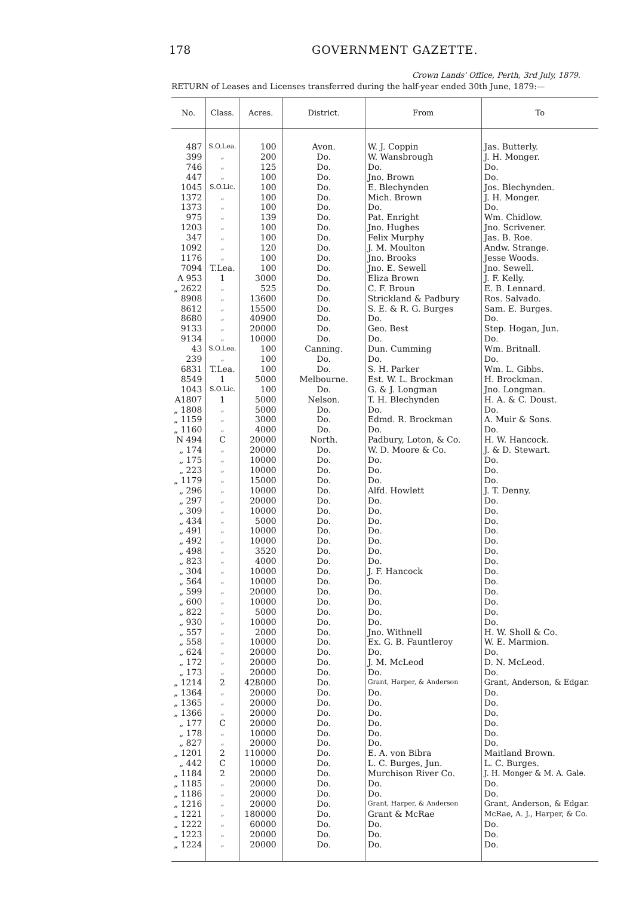178
GOVERNMENT GAZETTE.
Crown Lands' Office, Perth, 3rd July, 1879.
RETURN of Leases and Licenses transferred during the half-year ended 30th June, 1879:—
| No. | Class. | Acres. | District. | From | To |
| --- | --- | --- | --- | --- | --- |
| 487 | S.O.Lea. | 100 | Avon. | W. J. Coppin | Jas. Butterly. |
| 399 | „ | 200 | Do. | W. Wansbrough | J. H. Monger. |
| 746 | „ | 125 | Do. | Do. | Do. |
| 447 | „ | 100 | Do. | Jno. Brown | Do. |
| 1045 | S.O.Lic. | 100 | Do. | E. Blechynden | Jos. Blechynden. |
| 1372 | „ | 100 | Do. | Mich. Brown | J. H. Monger. |
| 1373 | „ | 100 | Do. | Do. | Do. |
| 975 | „ | 139 | Do. | Pat. Enright | Wm. Chidlow. |
| 1203 | „ | 100 | Do. | Jno. Hughes | Jno. Scrivener. |
| 347 | „ | 100 | Do. | Felix Murphy | Jas. B. Roe. |
| 1092 | „ | 120 | Do. | J. M. Moulton | Andw. Strange. |
| 1176 | „ | 100 | Do. | Jno. Brooks | Jesse Woods. |
| 7094 | T.Lea. | 100 | Do. | Jno. E. Sewell | Jno. Sewell. |
| A 953 | 1 | 3000 | Do. | Eliza Brown | J. F. Kelly. |
| „ 2622 | „ | 525 | Do. | C. F. Broun | E. B. Lennard. |
| 8908 | „ | 13600 | Do. | Strickland & Padbury | Ros. Salvado. |
| 8612 | „ | 15500 | Do. | S. E. & R. G. Burges | Sam. E. Burges. |
| 8680 | „ | 40900 | Do. | Do. | Do. |
| 9133 | „ | 20000 | Do. | Geo. Best | Step. Hogan, Jun. |
| 9134 | „ | 10000 | Do. | Do. | Do. |
| 43 | S.O.Lea. | 100 | Canning. | Dun. Cumming | Wm. Britnall. |
| 239 | „ | 100 | Do. | Do. | Do. |
| 6831 | T.Lea. | 100 | Do. | S. H. Parker | Wm. L. Gibbs. |
| 8549 | 1 | 5000 | Melbourne. | Est. W. L. Brockman | H. Brockman. |
| 1043 | S.O.Lic. | 100 | Do. | G. & J. Longman | Jno. Longman. |
| A1807 | 1 | 5000 | Nelson. | T. H. Blechynden | H. A. & C. Doust. |
| „ 1808 | „ | 5000 | Do. | Do. | Do. |
| „ 1159 | „ | 3000 | Do. | Edmd. R. Brockman | A. Muir & Sons. |
| „ 1160 | „ | 4000 | Do. | Do. | Do. |
| N 494 | C | 20000 | North. | Padbury, Loton, & Co. | H. W. Hancock. |
| „ 174 | „ | 20000 | Do. | W. D. Moore & Co. | J. & D. Stewart. |
| „ 175 | „ | 10000 | Do. | Do. | Do. |
| „ 223 | „ | 10000 | Do. | Do. | Do. |
| „ 1179 | „ | 15000 | Do. | Do. | Do. |
| „ 296 | „ | 10000 | Do. | Alfd. Howlett | J. T. Denny. |
| „ 297 | „ | 20000 | Do. | Do. | Do. |
| „ 309 | „ | 10000 | Do. | Do. | Do. |
| „ 434 | „ | 5000 | Do. | Do. | Do. |
| „ 491 | „ | 10000 | Do. | Do. | Do. |
| „ 492 | „ | 10000 | Do. | Do. | Do. |
| „ 498 | „ | 3520 | Do. | Do. | Do. |
| „ 823 | „ | 4000 | Do. | Do. | Do. |
| „ 304 | „ | 10000 | Do. | J. F. Hancock | Do. |
| „ 564 | „ | 10000 | Do. | Do. | Do. |
| „ 599 | „ | 20000 | Do. | Do. | Do. |
| „ 600 | „ | 10000 | Do. | Do. | Do. |
| „ 822 | „ | 5000 | Do. | Do. | Do. |
| „ 930 | „ | 10000 | Do. | Do. | Do. |
| „ 557 | „ | 2000 | Do. | Jno. Withnell | H. W. Sholl & Co. |
| „ 558 | „ | 10000 | Do. | Ex. G. B. Fauntleroy | W. E. Marmion. |
| „ 624 | „ | 20000 | Do. | Do. | Do. |
| „ 172 | „ | 20000 | Do. | J. M. McLeod | D. N. McLeod. |
| „ 173 | „ | 20000 | Do. | Do. | Do. |
| „ 1214 | 2 | 428000 | Do. | Grant, Harper, & Anderson | Grant, Anderson, & Edgar. |
| „ 1364 | „ | 20000 | Do. | Do. | Do. |
| „ 1365 | „ | 20000 | Do. | Do. | Do. |
| „ 1366 | „ | 20000 | Do. | Do. | Do. |
| „ 177 | C | 20000 | Do. | Do. | Do. |
| „ 178 | „ | 10000 | Do. | Do. | Do. |
| „ 827 | „ | 20000 | Do. | Do. | Do. |
| „ 1201 | 2 | 110000 | Do. | E. A. von Bibra | Maitland Brown. |
| „ 442 | C | 10000 | Do. | L. C. Burges, Jun. | L. C. Burges. |
| „ 1184 | 2 | 20000 | Do. | Murchison River Co. | J. H. Monger & M. A. Gale. |
| „ 1185 | „ | 20000 | Do. | Do. | Do. |
| „ 1186 | „ | 20000 | Do. | Do. | Do. |
| „ 1216 | „ | 20000 | Do. | Grant, Harper, & Anderson | Grant, Anderson, & Edgar. |
| „ 1221 | „ | 180000 | Do. | Grant & McRae | McRae, A. J., Harper, & Co. |
| „ 1222 | „ | 60000 | Do. | Do. | Do. |
| „ 1223 | „ | 20000 | Do. | Do. | Do. |
| „ 1224 | „ | 20000 | Do. | Do. | Do. |